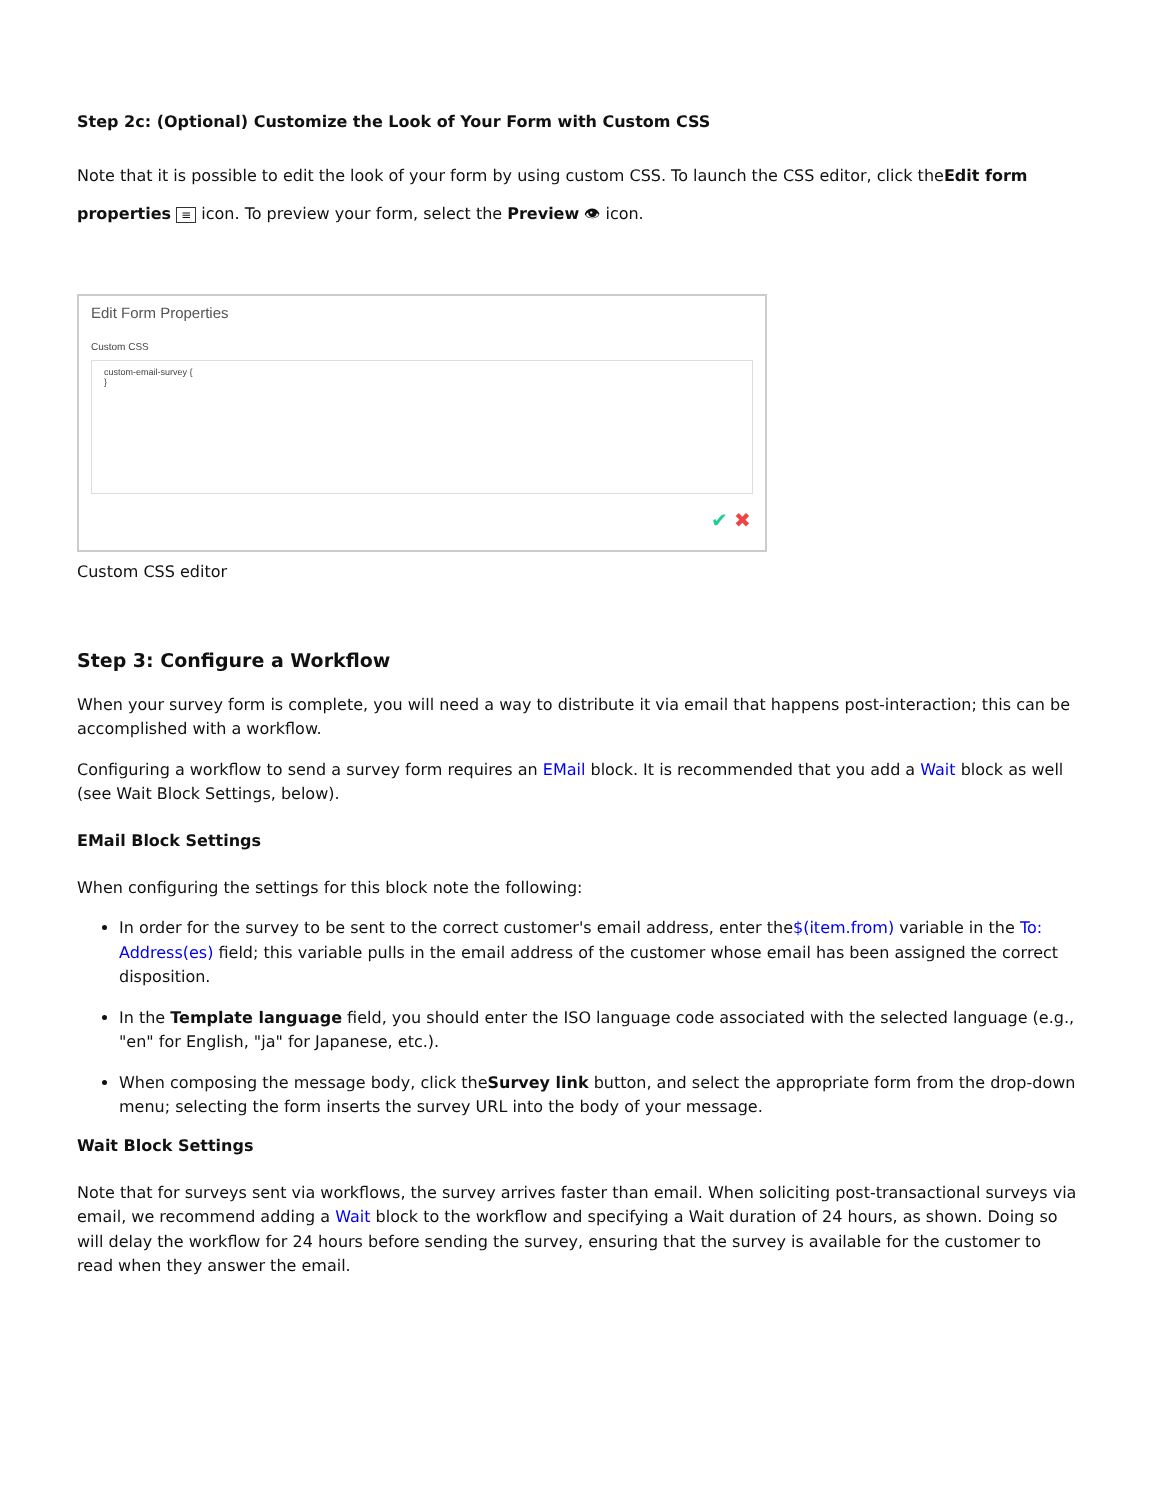Step 2c: (Optional) Customize the Look of Your Form with Custom CSS
Note that it is possible to edit the look of your form by using custom CSS. To launch the CSS editor, click theEdit form properties ≡ icon. To preview your form, select the Preview 👁 icon.
Edit Form Properties
Custom CSS
custom-email-survey {
}
✔ ✖
Custom CSS editor
Step 3: Configure a Workflow
When your survey form is complete, you will need a way to distribute it via email that happens post-interaction; this can be accomplished with a workflow.
Configuring a workflow to send a survey form requires an EMail block. It is recommended that you add a Wait block as well (see Wait Block Settings, below).
EMail Block Settings
When configuring the settings for this block note the following:
In order for the survey to be sent to the correct customer's email address, enter the$(item.from) variable in the To: Address(es) field; this variable pulls in the email address of the customer whose email has been assigned the correct disposition.
In the Template language field, you should enter the ISO language code associated with the selected language (e.g., "en" for English, "ja" for Japanese, etc.).
When composing the message body, click theSurvey link button, and select the appropriate form from the drop-down menu; selecting the form inserts the survey URL into the body of your message.
Wait Block Settings
Note that for surveys sent via workflows, the survey arrives faster than email. When soliciting post-transactional surveys via email, we recommend adding a Wait block to the workflow and specifying a Wait duration of 24 hours, as shown. Doing so will delay the workflow for 24 hours before sending the survey, ensuring that the survey is available for the customer to read when they answer the email.